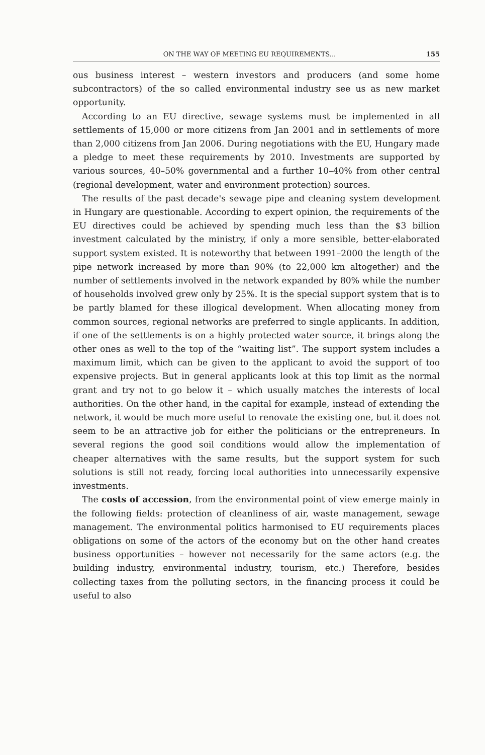ON THE WAY OF MEETING EU REQUIREMENTS... 155
ous business interest – western investors and producers (and some home subcontractors) of the so called environmental industry see us as new market opportunity.
According to an EU directive, sewage systems must be implemented in all settlements of 15,000 or more citizens from Jan 2001 and in settlements of more than 2,000 citizens from Jan 2006. During negotiations with the EU, Hungary made a pledge to meet these requirements by 2010. Investments are supported by various sources, 40–50% governmental and a further 10–40% from other central (regional development, water and environment protection) sources.
The results of the past decade's sewage pipe and cleaning system development in Hungary are questionable. According to expert opinion, the requirements of the EU directives could be achieved by spending much less than the $3 billion investment calculated by the ministry, if only a more sensible, better-elaborated support system existed. It is noteworthy that between 1991–2000 the length of the pipe network increased by more than 90% (to 22,000 km altogether) and the number of settlements involved in the network expanded by 80% while the number of households involved grew only by 25%. It is the special support system that is to be partly blamed for these illogical development. When allocating money from common sources, regional networks are preferred to single applicants. In addition, if one of the settlements is on a highly protected water source, it brings along the other ones as well to the top of the “waiting list”. The support system includes a maximum limit, which can be given to the applicant to avoid the support of too expensive projects. But in general applicants look at this top limit as the normal grant and try not to go below it – which usually matches the interests of local authorities. On the other hand, in the capital for example, instead of extending the network, it would be much more useful to renovate the existing one, but it does not seem to be an attractive job for either the politicians or the entrepreneurs. In several regions the good soil conditions would allow the implementation of cheaper alternatives with the same results, but the support system for such solutions is still not ready, forcing local authorities into unnecessarily expensive investments.
The costs of accession, from the environmental point of view emerge mainly in the following fields: protection of cleanliness of air, waste management, sewage management. The environmental politics harmonised to EU requirements places obligations on some of the actors of the economy but on the other hand creates business opportunities – however not necessarily for the same actors (e.g. the building industry, environmental industry, tourism, etc.) Therefore, besides collecting taxes from the polluting sectors, in the financing process it could be useful to also